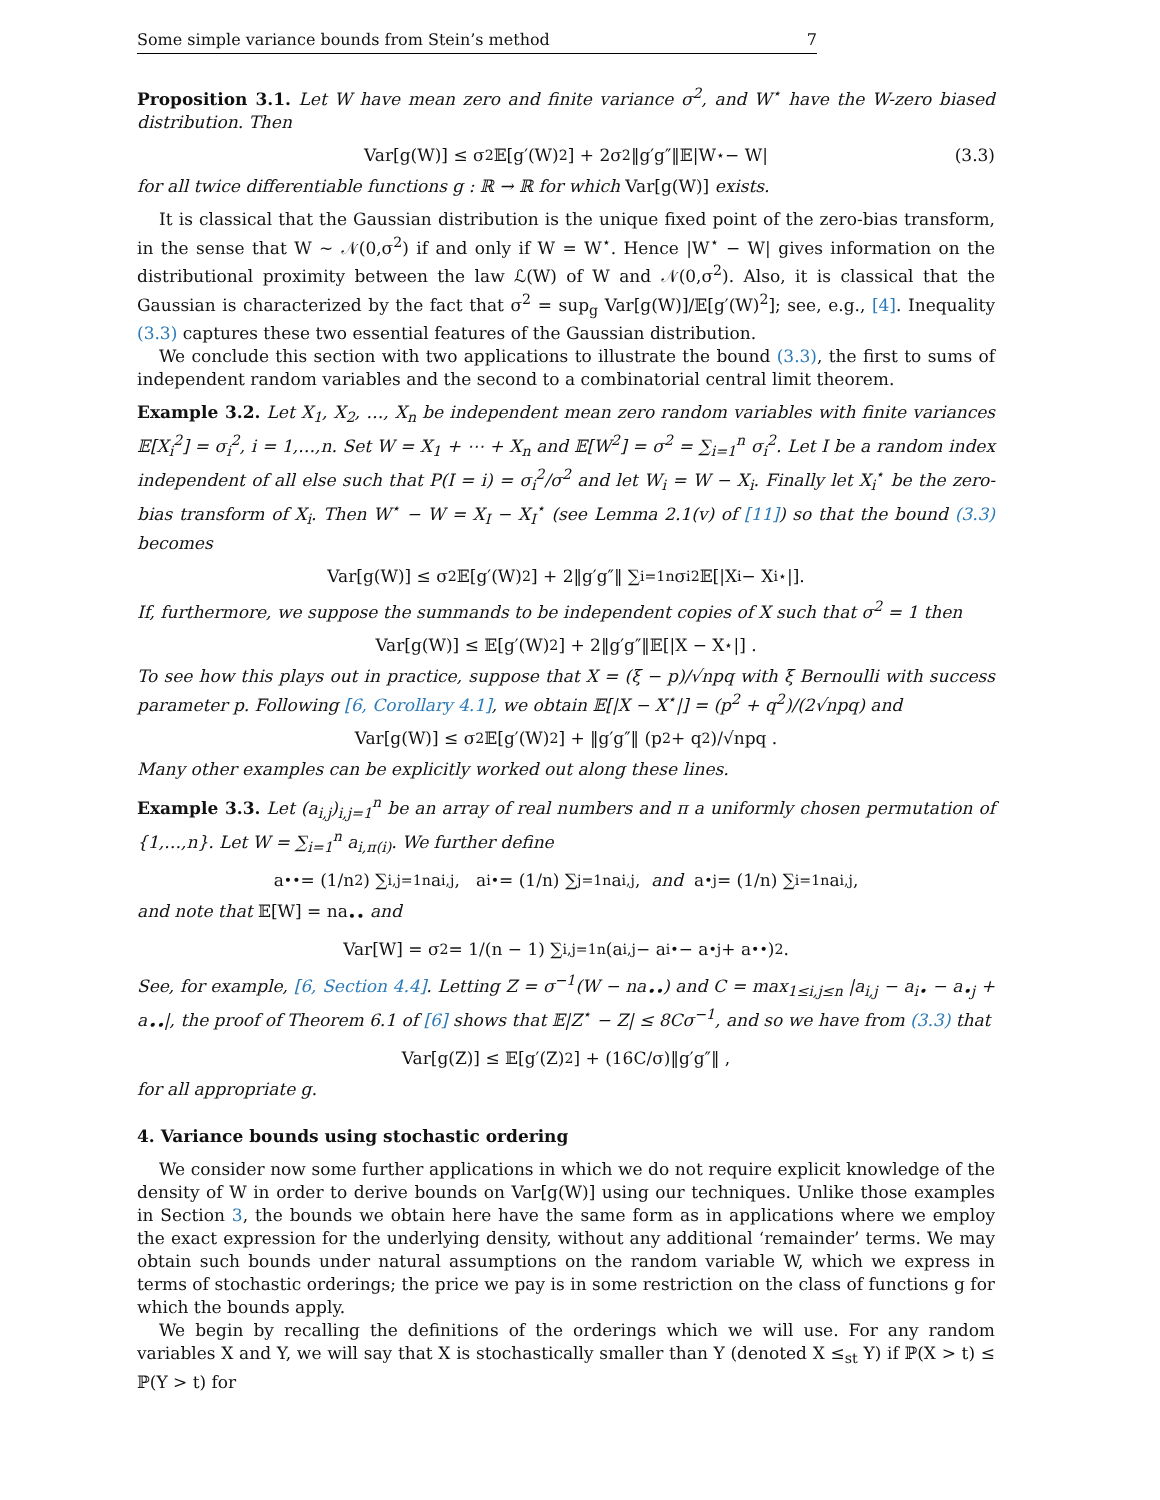Some simple variance bounds from Stein’s method 7
Proposition 3.1. Let W have mean zero and finite variance σ<sup>2</sup>, and W<sup>⋆</sup> have the W-zero biased distribution. Then
Var[g(W)] ≤ σ<sup>2</sup>𝔼[g′(W)<sup>2</sup>] + 2σ<sup>2</sup>‖g′g″‖𝔼|W<sup>⋆</sup> − W| (3.3)
for all twice differentiable functions g : ℝ → ℝ for which Var[g(W)] exists.
It is classical that the Gaussian distribution is the unique fixed point of the zero-bias transform, in the sense that W ∼ 𝒩(0,σ<sup>2</sup>) if and only if W = W<sup>⋆</sup>. Hence |W<sup>⋆</sup> − W| gives information on the distributional proximity between the law ℒ(W) of W and 𝒩(0,σ<sup>2</sup>). Also, it is classical that the Gaussian is characterized by the fact that σ<sup>2</sup> = sup<sub>g</sub> Var[g(W)]/𝔼[g′(W)<sup>2</sup>]; see, e.g., [4]. Inequality (3.3) captures these two essential features of the Gaussian distribution.
We conclude this section with two applications to illustrate the bound (3.3), the first to sums of independent random variables and the second to a combinatorial central limit theorem.
Example 3.2. Let X<sub>1</sub>, X<sub>2</sub>, …, X<sub>n</sub> be independent mean zero random variables with finite variances 𝔼[X<sub>i</sub><sup>2</sup>] = σ<sub>i</sub><sup>2</sup>, i = 1,…,n. Set W = X<sub>1</sub> + ⋯ + X<sub>n</sub> and 𝔼[W<sup>2</sup>] = σ<sup>2</sup> = ∑<sub>i=1</sub><sup>n</sup> σ<sub>i</sub><sup>2</sup>. Let I be a random index independent of all else such that P(I = i) = σ<sub>i</sub><sup>2</sup>/σ<sup>2</sup> and let W<sub>i</sub> = W − X<sub>i</sub>. Finally let X<sub>i</sub><sup>⋆</sup> be the zero-bias transform of X<sub>i</sub>. Then W<sup>⋆</sup> − W = X<sub>I</sub> − X<sub>I</sub><sup>⋆</sup> (see Lemma 2.1(v) of [11]) so that the bound (3.3) becomes
Var[g(W)] ≤ σ<sup>2</sup>𝔼[g′(W)<sup>2</sup>] + 2‖g′g″‖ ∑<sub>i=1</sub><sup>n</sup> σ<sub>i</sub><sup>2</sup>𝔼[|X<sub>i</sub> − X<sub>i</sub><sup>⋆</sup>|].
If, furthermore, we suppose the summands to be independent copies of X such that σ<sup>2</sup> = 1 then
Var[g(W)] ≤ 𝔼[g′(W)<sup>2</sup>] + 2‖g′g″‖𝔼[|X − X<sup>⋆</sup>|] .
To see how this plays out in practice, suppose that X = (ξ − p)/√npq with ξ Bernoulli with success parameter p. Following [6, Corollary 4.1], we obtain 𝔼[|X − X<sup>⋆</sup>|] = (p<sup>2</sup> + q<sup>2</sup>)/(2√npq) and
Var[g(W)] ≤ σ<sup>2</sup>𝔼[g′(W)<sup>2</sup>] + ‖g′g″‖ (p<sup>2</sup> + q<sup>2</sup>)/√npq .
Many other examples can be explicitly worked out along these lines.
Example 3.3. Let (a<sub>i,j</sub>)<sub>i,j=1</sub><sup>n</sup> be an array of real numbers and π a uniformly chosen permutation of {1,…,n}. Let W = ∑<sub>i=1</sub><sup>n</sup> a<sub>i,π(i)</sub>. We further define
a<sub>••</sub> = (1/n<sup>2</sup>) ∑<sub>i,j=1</sub><sup>n</sup> a<sub>i,j</sub> , a<sub>i•</sub> = (1/n) ∑<sub>j=1</sub><sup>n</sup> a<sub>i,j</sub> , and a<sub>•j</sub> = (1/n) ∑<sub>i=1</sub><sup>n</sup> a<sub>i,j</sub> ,
and note that 𝔼[W] = na<sub>••</sub> and
Var[W] = σ<sup>2</sup> = 1/(n − 1) ∑<sub>i,j=1</sub><sup>n</sup> (a<sub>i,j</sub> − a<sub>i•</sub> − a<sub>•j</sub> + a<sub>••</sub>)<sup>2</sup> .
See, for example, [6, Section 4.4]. Letting Z = σ<sup>−1</sup>(W − na<sub>••</sub>) and C = max<sub>1≤i,j≤n</sub> |a<sub>i,j</sub> − a<sub>i•</sub> − a<sub>•j</sub> + a<sub>••</sub>|, the proof of Theorem 6.1 of [6] shows that 𝔼|Z<sup>⋆</sup> − Z| ≤ 8Cσ<sup>−1</sup>, and so we have from (3.3) that
Var[g(Z)] ≤ 𝔼[g′(Z)<sup>2</sup>] + (16C/σ)‖g′g″‖ ,
for all appropriate g.
4. Variance bounds using stochastic ordering
We consider now some further applications in which we do not require explicit knowledge of the density of W in order to derive bounds on Var[g(W)] using our techniques. Unlike those examples in Section 3, the bounds we obtain here have the same form as in applications where we employ the exact expression for the underlying density, without any additional ‘remainder’ terms. We may obtain such bounds under natural assumptions on the random variable W, which we express in terms of stochastic orderings; the price we pay is in some restriction on the class of functions g for which the bounds apply.
We begin by recalling the definitions of the orderings which we will use. For any random variables X and Y, we will say that X is stochastically smaller than Y (denoted X ≤<sub>st</sub> Y) if ℙ(X > t) ≤ ℙ(Y > t) for